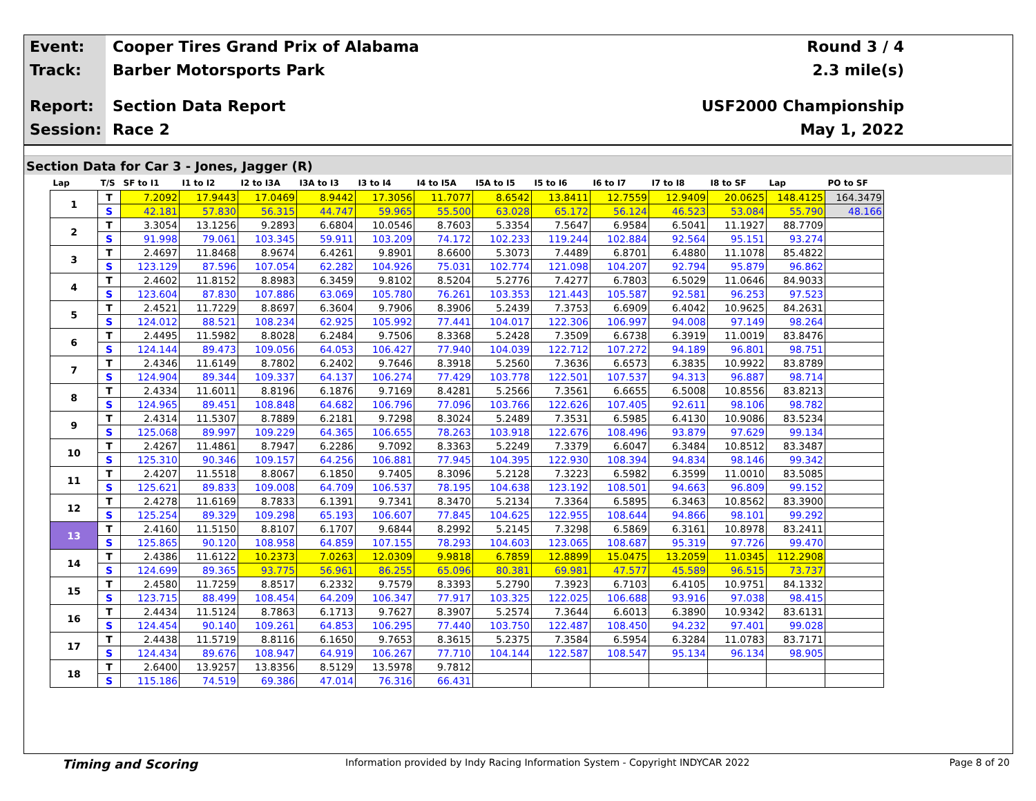Event:
Track:
Report:
Session:
Cooper Tires Grand Prix of Alabama Round 3 / 4
Barber Motorsports Park 2.3 mile(s)
Section Data Report USF2000 Championship
Race 2 May 1, 2022
Section Data for Car 3 - Jones, Jagger (R)
| Lap | T/S | SF to I1 | I1 to I2 | I2 to I3A | I3A to I3 | I3 to I4 | I4 to I5A | I5A to I5 | I5 to I6 | I6 to I7 | I7 to I8 | I8 to SF | Lap | PO to SF |
| --- | --- | --- | --- | --- | --- | --- | --- | --- | --- | --- | --- | --- | --- | --- |
| 1 | T | 7.2092 | 17.9443 | 17.0469 | 8.9442 | 17.3056 | 11.7077 | 8.6542 | 13.8411 | 12.7559 | 12.9409 | 20.0625 | 148.4125 | 164.3479 |
| | S | 42.181 | 57.830 | 56.315 | 44.747 | 59.965 | 55.500 | 63.028 | 65.172 | 56.124 | 46.523 | 53.084 | 55.790 | 48.166 |
| 2 | T | 3.3054 | 13.1256 | 9.2893 | 6.6804 | 10.0546 | 8.7603 | 5.3354 | 7.5647 | 6.9584 | 6.5041 | 11.1927 | 88.7709 | |
| | S | 91.998 | 79.061 | 103.345 | 59.911 | 103.209 | 74.172 | 102.233 | 119.244 | 102.884 | 92.564 | 95.151 | 93.274 | |
| 3 | T | 2.4697 | 11.8468 | 8.9674 | 6.4261 | 9.8901 | 8.6600 | 5.3073 | 7.4489 | 6.8701 | 6.4880 | 11.1078 | 85.4822 | |
| | S | 123.129 | 87.596 | 107.054 | 62.282 | 104.926 | 75.031 | 102.774 | 121.098 | 104.207 | 92.794 | 95.879 | 96.862 | |
| 4 | T | 2.4602 | 11.8152 | 8.8983 | 6.3459 | 9.8102 | 8.5204 | 5.2776 | 7.4277 | 6.7803 | 6.5029 | 11.0646 | 84.9033 | |
| | S | 123.604 | 87.830 | 107.886 | 63.069 | 105.780 | 76.261 | 103.353 | 121.443 | 105.587 | 92.581 | 96.253 | 97.523 | |
| 5 | T | 2.4521 | 11.7229 | 8.8697 | 6.3604 | 9.7906 | 8.3906 | 5.2439 | 7.3753 | 6.6909 | 6.4042 | 10.9625 | 84.2631 | |
| | S | 124.012 | 88.521 | 108.234 | 62.925 | 105.992 | 77.441 | 104.017 | 122.306 | 106.997 | 94.008 | 97.149 | 98.264 | |
| 6 | T | 2.4495 | 11.5982 | 8.8028 | 6.2484 | 9.7506 | 8.3368 | 5.2428 | 7.3509 | 6.6738 | 6.3919 | 11.0019 | 83.8476 | |
| | S | 124.144 | 89.473 | 109.056 | 64.053 | 106.427 | 77.940 | 104.039 | 122.712 | 107.272 | 94.189 | 96.801 | 98.751 | |
| 7 | T | 2.4346 | 11.6149 | 8.7802 | 6.2402 | 9.7646 | 8.3918 | 5.2560 | 7.3636 | 6.6573 | 6.3835 | 10.9922 | 83.8789 | |
| | S | 124.904 | 89.344 | 109.337 | 64.137 | 106.274 | 77.429 | 103.778 | 122.501 | 107.537 | 94.313 | 96.887 | 98.714 | |
| 8 | T | 2.4334 | 11.6011 | 8.8196 | 6.1876 | 9.7169 | 8.4281 | 5.2566 | 7.3561 | 6.6655 | 6.5008 | 10.8556 | 83.8213 | |
| | S | 124.965 | 89.451 | 108.848 | 64.682 | 106.796 | 77.096 | 103.766 | 122.626 | 107.405 | 92.611 | 98.106 | 98.782 | |
| 9 | T | 2.4314 | 11.5307 | 8.7889 | 6.2181 | 9.7298 | 8.3024 | 5.2489 | 7.3531 | 6.5985 | 6.4130 | 10.9086 | 83.5234 | |
| | S | 125.068 | 89.997 | 109.229 | 64.365 | 106.655 | 78.263 | 103.918 | 122.676 | 108.496 | 93.879 | 97.629 | 99.134 | |
| 10 | T | 2.4267 | 11.4861 | 8.7947 | 6.2286 | 9.7092 | 8.3363 | 5.2249 | 7.3379 | 6.6047 | 6.3484 | 10.8512 | 83.3487 | |
| | S | 125.310 | 90.346 | 109.157 | 64.256 | 106.881 | 77.945 | 104.395 | 122.930 | 108.394 | 94.834 | 98.146 | 99.342 | |
| 11 | T | 2.4207 | 11.5518 | 8.8067 | 6.1850 | 9.7405 | 8.3096 | 5.2128 | 7.3223 | 6.5982 | 6.3599 | 11.0010 | 83.5085 | |
| | S | 125.621 | 89.833 | 109.008 | 64.709 | 106.537 | 78.195 | 104.638 | 123.192 | 108.501 | 94.663 | 96.809 | 99.152 | |
| 12 | T | 2.4278 | 11.6169 | 8.7833 | 6.1391 | 9.7341 | 8.3470 | 5.2134 | 7.3364 | 6.5895 | 6.3463 | 10.8562 | 83.3900 | |
| | S | 125.254 | 89.329 | 109.298 | 65.193 | 106.607 | 77.845 | 104.625 | 122.955 | 108.644 | 94.866 | 98.101 | 99.292 | |
| 13 | T | 2.4160 | 11.5150 | 8.8107 | 6.1707 | 9.6844 | 8.2992 | 5.2145 | 7.3298 | 6.5869 | 6.3161 | 10.8978 | 83.2411 | |
| | S | 125.865 | 90.120 | 108.958 | 64.859 | 107.155 | 78.293 | 104.603 | 123.065 | 108.687 | 95.319 | 97.726 | 99.470 | |
| 14 | T | 2.4386 | 11.6122 | 10.2373 | 7.0263 | 12.0309 | 9.9818 | 6.7859 | 12.8899 | 15.0475 | 13.2059 | 11.0345 | 112.2908 | |
| | S | 124.699 | 89.365 | 93.775 | 56.961 | 86.255 | 65.096 | 80.381 | 69.981 | 47.577 | 45.589 | 96.515 | 73.737 | |
| 15 | T | 2.4580 | 11.7259 | 8.8517 | 6.2332 | 9.7579 | 8.3393 | 5.2790 | 7.3923 | 6.7103 | 6.4105 | 10.9751 | 84.1332 | |
| | S | 123.715 | 88.499 | 108.454 | 64.209 | 106.347 | 77.917 | 103.325 | 122.025 | 106.688 | 93.916 | 97.038 | 98.415 | |
| 16 | T | 2.4434 | 11.5124 | 8.7863 | 6.1713 | 9.7627 | 8.3907 | 5.2574 | 7.3644 | 6.6013 | 6.3890 | 10.9342 | 83.6131 | |
| | S | 124.454 | 90.140 | 109.261 | 64.853 | 106.295 | 77.440 | 103.750 | 122.487 | 108.450 | 94.232 | 97.401 | 99.028 | |
| 17 | T | 2.4438 | 11.5719 | 8.8116 | 6.1650 | 9.7653 | 8.3615 | 5.2375 | 7.3584 | 6.5954 | 6.3284 | 11.0783 | 83.7171 | |
| | S | 124.434 | 89.676 | 108.947 | 64.919 | 106.267 | 77.710 | 104.144 | 122.587 | 108.547 | 95.134 | 96.134 | 98.905 | |
| 18 | T | 2.6400 | 13.9257 | 13.8356 | 8.5129 | 13.5978 | 9.7812 | | | | | | | |
| | S | 115.186 | 74.519 | 69.386 | 47.014 | 76.316 | 66.431 | | | | | | | |
Timing and Scoring Information provided by Indy Racing Information System - Copyright INDYCAR 2022 Page 8 of 20